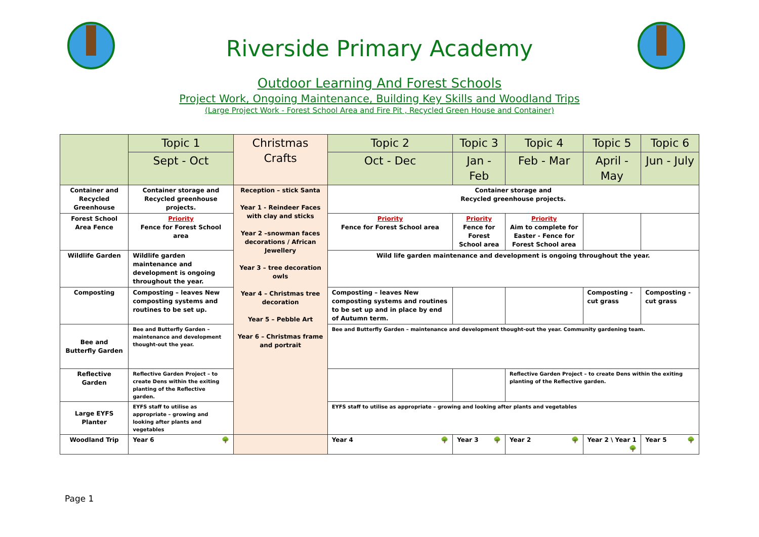Riverside Primary Academy
Outdoor Learning And Forest Schools
Project Work, Ongoing Maintenance, Building Key Skills and Woodland Trips
(Large Project Work - Forest School Area and Fire Pit , Recycled Green House and Container)
| | Topic 1 | Christmas Crafts | Topic 2 | Topic 3 | Topic 4 | Topic 5 | Topic 6 |
| --- | --- | --- | --- | --- | --- | --- | --- |
| | Sept - Oct | | Oct - Dec | Jan - Feb | Feb - Mar | April - May | Jun - July |
| Container and Recycled Greenhouse | Container storage and Recycled greenhouse projects. | Reception – stick Santa Year 1 - Reindeer Faces with clay and sticks Year 2 –snowman faces decorations / African Jewellery Year 3 – tree decoration owls Year 4 – Christmas tree decoration Year 5 – Pebble Art Year 6 – Christmas frame and portrait | Container storage and Recycled greenhouse projects. | | | | |
| Forest School Area Fence | Priority Fence for Forest School area | | Priority Fence for Forest School area | Priority Fence for Forest School area | Priority Aim to complete for Easter - Fence for Forest School area | | |
| Wildlife Garden | Wildlife garden maintenance and development is ongoing throughout the year. | | Wild life garden maintenance and development is ongoing throughout the year. | | | | |
| Composting | Composting – leaves New composting systems and routines to be set up. | | Composting – leaves New composting systems and routines to be set up and in place by end of Autumn term. | | | Composting - cut grass | Composting - cut grass |
| Bee and Butterfly Garden | Bee and Butterfly Garden – maintenance and development thought-out the year. | | Bee and Butterfly Garden – maintenance and development thought-out the year. Community gardening team. | | | | |
| Reflective Garden | Reflective Garden Project – to create Dens within the exiting planting of the Reflective garden. | | | | Reflective Garden Project – to create Dens within the exiting planting of the Reflective garden. | | |
| Large EYFS Planter | EYFS staff to utilise as appropriate – growing and looking after plants and vegetables | | EYFS staff to utilise as appropriate – growing and looking after plants and vegetables | | | | |
| Woodland Trip | Year 6 🌳 | | Year 4 🌳 | Year 3 🌳 | Year 2 🌳 | Year 2 \ Year 1 🌳 | Year 5 🌳 |
Page 1